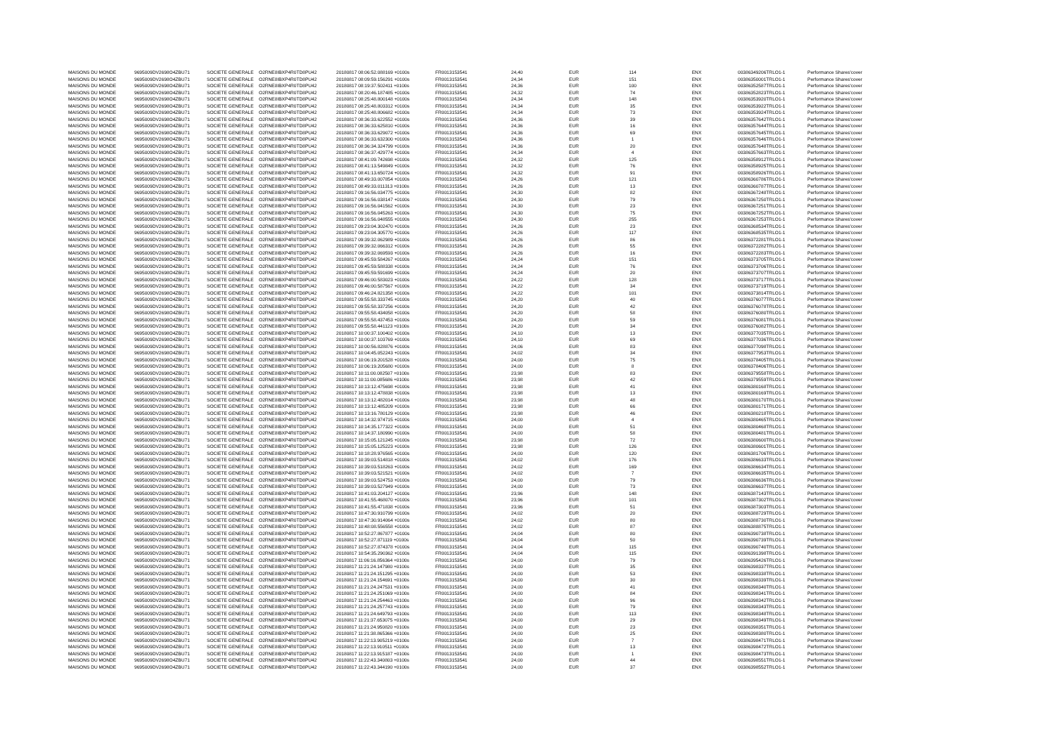| MAISONS DU MONDE | 9695009DV2698O4ZBU71 | SOCIETE GENERALE | O2RNE8IBXP4R0TD8PU42 | 20180817 08:06:52.088169 +0100s | FR0013153541 | 24,40 | EUR | 114 | ENX | 00386349206TRLO1-1 | Performance Shares'cover |
| MAISONS DU MONDE | 9695009DV2698O4ZBU71 | SOCIETE GENERALE | O2RNE8IBXP4R0TD8PU42 | 20180817 08:09:59.156291 +0100s | FR0013153541 | 24,34 | EUR | 151 | ENX | 00386350001TRLO1-1 | Performance Shares'cover |
| MAISONS DU MONDE | 9695009DV2698O4ZBU71 | SOCIETE GENERALE | O2RNE8IBXP4R0TD8PU42 | 20180817 08:19:37.502411 +0100s | FR0013153541 | 24,36 | EUR | 100 | ENX | 00386352587TRLO1-1 | Performance Shares'cover |
| MAISONS DU MONDE | 9695009DV2698O4ZBU71 | SOCIETE GENERALE | O2RNE8IBXP4R0TD8PU42 | 20180817 08:20:46.187485 +0100s | FR0013153541 | 24,32 | EUR | 74 | ENX | 00386352823TRLO1-1 | Performance Shares'cover |
| MAISONS DU MONDE | 9695009DV2698O4ZBU71 | SOCIETE GENERALE | O2RNE8IBXP4R0TD8PU42 | 20180817 08:25:48.800148 +0100s | FR0013153541 | 24,34 | EUR | 148 | ENX | 00386353920TRLO1-1 | Performance Shares'cover |
| MAISONS DU MONDE | 9695009DV2698O4ZBU71 | SOCIETE GENERALE | O2RNE8IBXP4R0TD8PU42 | 20180817 08:25:48.803312 +0100s | FR0013153541 | 24,34 | EUR | 35 | ENX | 00386353922TRLO1-1 | Performance Shares'cover |
| MAISONS DU MONDE | 9695009DV2698O4ZBU71 | SOCIETE GENERALE | O2RNE8IBXP4R0TD8PU42 | 20180817 08:25:48.806682 +0100s | FR0013153541 | 24,34 | EUR | 73 | ENX | 00386353924TRLO1-1 | Performance Shares'cover |
| MAISONS DU MONDE | 9695009DV2698O4ZBU71 | SOCIETE GENERALE | O2RNE8IBXP4R0TD8PU42 | 20180817 08:36:33.622552 +0100s | FR0013153541 | 24,36 | EUR | 39 | ENX | 00386357642TRLO1-1 | Performance Shares'cover |
| MAISONS DU MONDE | 9695009DV2698O4ZBU71 | SOCIETE GENERALE | O2RNE8IBXP4R0TD8PU42 | 20180817 08:36:33.625810 +0100s | FR0013153541 | 24,36 | EUR | 16 | ENX | 00386357644TRLO1-1 | Performance Shares'cover |
| MAISONS DU MONDE | 9695009DV2698O4ZBU71 | SOCIETE GENERALE | O2RNE8IBXP4R0TD8PU42 | 20180817 08:36:33.629072 +0100s | FR0013153541 | 24,36 | EUR | 69 | ENX | 00386357645TRLO1-1 | Performance Shares'cover |
| MAISONS DU MONDE | 9695009DV2698O4ZBU71 | SOCIETE GENERALE | O2RNE8IBXP4R0TD8PU42 | 20180817 08:36:33.632300 +0100s | FR0013153541 | 24,36 | EUR | 1 | ENX | 00386357646TRLO1-1 | Performance Shares'cover |
| MAISONS DU MONDE | 9695009DV2698O4ZBU71 | SOCIETE GENERALE | O2RNE8IBXP4R0TD8PU42 | 20180817 08:36:34.324799 +0100s | FR0013153541 | 24,36 | EUR | 20 | ENX | 00386357648TRLO1-1 | Performance Shares'cover |
| MAISONS DU MONDE | 9695009DV2698O4ZBU71 | SOCIETE GENERALE | O2RNE8IBXP4R0TD8PU42 | 20180817 08:36:37.429774 +0100s | FR0013153541 | 24,34 | EUR | 4 | ENX | 00386357663TRLO1-1 | Performance Shares'cover |
| MAISONS DU MONDE | 9695009DV2698O4ZBU71 | SOCIETE GENERALE | O2RNE8IBXP4R0TD8PU42 | 20180817 08:41:09.742698 +0100s | FR0013153541 | 24,32 | EUR | 125 | ENX | 00386358912TRLO1-1 | Performance Shares'cover |
| MAISONS DU MONDE | 9695009DV2698O4ZBU71 | SOCIETE GENERALE | O2RNE8IBXP4R0TD8PU42 | 20180817 08:41:13.549849 +0100s | FR0013153541 | 24,32 | EUR | 76 | ENX | 00386358925TRLO1-1 | Performance Shares'cover |
| MAISONS DU MONDE | 9695009DV2698O4ZBU71 | SOCIETE GENERALE | O2RNE8IBXP4R0TD8PU42 | 20180817 08:41:13.650724 +0100s | FR0013153541 | 24,32 | EUR | 91 | ENX | 00386358926TRLO1-1 | Performance Shares'cover |
| MAISONS DU MONDE | 9695009DV2698O4ZBU71 | SOCIETE GENERALE | O2RNE8IBXP4R0TD8PU42 | 20180817 08:49:33.007854 +0100s | FR0013153541 | 24,26 | EUR | 121 | ENX | 00386360786TRLO1-1 | Performance Shares'cover |
| MAISONS DU MONDE | 9695009DV2698O4ZBU71 | SOCIETE GENERALE | O2RNE8IBXP4R0TD8PU42 | 20180817 08:49:33.011313 +0100s | FR0013153541 | 24,26 | EUR | 13 | ENX | 00386360787TRLO1-1 | Performance Shares'cover |
| MAISONS DU MONDE | 9695009DV2698O4ZBU71 | SOCIETE GENERALE | O2RNE8IBXP4R0TD8PU42 | 20180817 09:16:56.034775 +0100s | FR0013153541 | 24,30 | EUR | 82 | ENX | 00386367248TRLO1-1 | Performance Shares'cover |
| MAISONS DU MONDE | 9695009DV2698O4ZBU71 | SOCIETE GENERALE | O2RNE8IBXP4R0TD8PU42 | 20180817 09:16:56.038147 +0100s | FR0013153541 | 24,30 | EUR | 79 | ENX | 00386367250TRLO1-1 | Performance Shares'cover |
| MAISONS DU MONDE | 9695009DV2698O4ZBU71 | SOCIETE GENERALE | O2RNE8IBXP4R0TD8PU42 | 20180817 09:16:56.041562 +0100s | FR0013153541 | 24,30 | EUR | 23 | ENX | 00386367251TRLO1-1 | Performance Shares'cover |
| MAISONS DU MONDE | 9695009DV2698O4ZBU71 | SOCIETE GENERALE | O2RNE8IBXP4R0TD8PU42 | 20180817 09:16:56.045263 +0100s | FR0013153541 | 24,30 | EUR | 75 | ENX | 00386367252TRLO1-1 | Performance Shares'cover |
| MAISONS DU MONDE | 9695009DV2698O4ZBU71 | SOCIETE GENERALE | O2RNE8IBXP4R0TD8PU42 | 20180817 09:16:56.048555 +0100s | FR0013153541 | 24,30 | EUR | 255 | ENX | 00386367253TRLO1-1 | Performance Shares'cover |
| MAISONS DU MONDE | 9695009DV2698O4ZBU71 | SOCIETE GENERALE | O2RNE8IBXP4R0TD8PU42 | 20180817 09:23:04.302470 +0100s | FR0013153541 | 24,26 | EUR | 23 | ENX | 00386368534TRLO1-1 | Performance Shares'cover |
| MAISONS DU MONDE | 9695009DV2698O4ZBU71 | SOCIETE GENERALE | O2RNE8IBXP4R0TD8PU42 | 20180817 09:23:04.305770 +0100s | FR0013153541 | 24,26 | EUR | 117 | ENX | 00386368535TRLO1-1 | Performance Shares'cover |
| MAISONS DU MONDE | 9695009DV2698O4ZBU71 | SOCIETE GENERALE | O2RNE8IBXP4R0TD8PU42 | 20180817 09:39:32.062989 +0100s | FR0013153541 | 24,26 | EUR | 86 | ENX | 00386372281TRLO1-1 | Performance Shares'cover |
| MAISONS DU MONDE | 9695009DV2698O4ZBU71 | SOCIETE GENERALE | O2RNE8IBXP4R0TD8PU42 | 20180817 09:39:32.066312 +0100s | FR0013153541 | 24,26 | EUR | 55 | ENX | 00386372282TRLO1-1 | Performance Shares'cover |
| MAISONS DU MONDE | 9695009DV2698O4ZBU71 | SOCIETE GENERALE | O2RNE8IBXP4R0TD8PU42 | 20180817 09:39:32.069593 +0100s | FR0013153541 | 24,26 | EUR | 16 | ENX | 00386372283TRLO1-1 | Performance Shares'cover |
| MAISONS DU MONDE | 9695009DV2698O4ZBU71 | SOCIETE GENERALE | O2RNE8IBXP4R0TD8PU42 | 20180817 09:45:59.584267 +0100s | FR0013153541 | 24,24 | EUR | 151 | ENX | 00386373705TRLO1-1 | Performance Shares'cover |
| MAISONS DU MONDE | 9695009DV2698O4ZBU71 | SOCIETE GENERALE | O2RNE8IBXP4R0TD8PU42 | 20180817 09:45:59.588338 +0100s | FR0013153541 | 24,24 | EUR | 76 | ENX | 00386373706TRLO1-1 | Performance Shares'cover |
| MAISONS DU MONDE | 9695009DV2698O4ZBU71 | SOCIETE GENERALE | O2RNE8IBXP4R0TD8PU42 | 20180817 09:45:59.591699 +0100s | FR0013153541 | 24,24 | EUR | 20 | ENX | 00386373707TRLO1-1 | Performance Shares'cover |
| MAISONS DU MONDE | 9695009DV2698O4ZBU71 | SOCIETE GENERALE | O2RNE8IBXP4R0TD8PU42 | 20180817 09:46:00.583023 +0100s | FR0013153541 | 24,22 | EUR | 128 | ENX | 00386373717TRLO1-1 | Performance Shares'cover |
| MAISONS DU MONDE | 9695009DV2698O4ZBU71 | SOCIETE GENERALE | O2RNE8IBXP4R0TD8PU42 | 20180817 09:46:00.587567 +0100s | FR0013153541 | 24,22 | EUR | 34 | ENX | 00386373719TRLO1-1 | Performance Shares'cover |
| MAISONS DU MONDE | 9695009DV2698O4ZBU71 | SOCIETE GENERALE | O2RNE8IBXP4R0TD8PU42 | 20180817 09:46:24.821358 +0100s | FR0013153541 | 24,22 | EUR | 101 | ENX | 00386373814TRLO1-1 | Performance Shares'cover |
| MAISONS DU MONDE | 9695009DV2698O4ZBU71 | SOCIETE GENERALE | O2RNE8IBXP4R0TD8PU42 | 20180817 09:55:58.333745 +0100s | FR0013153541 | 24,20 | EUR | 40 | ENX | 00386376077TRLO1-1 | Performance Shares'cover |
| MAISONS DU MONDE | 9695009DV2698O4ZBU71 | SOCIETE GENERALE | O2RNE8IBXP4R0TD8PU42 | 20180817 09:55:58.337256 +0100s | FR0013153541 | 24,20 | EUR | 42 | ENX | 00386376078TRLO1-1 | Performance Shares'cover |
| MAISONS DU MONDE | 9695009DV2698O4ZBU71 | SOCIETE GENERALE | O2RNE8IBXP4R0TD8PU42 | 20180817 09:55:58.434058 +0100s | FR0013153541 | 24,20 | EUR | 58 | ENX | 00386376080TRLO1-1 | Performance Shares'cover |
| MAISONS DU MONDE | 9695009DV2698O4ZBU71 | SOCIETE GENERALE | O2RNE8IBXP4R0TD8PU42 | 20180817 09:55:58.437453 +0100s | FR0013153541 | 24,20 | EUR | 59 | ENX | 00386376081TRLO1-1 | Performance Shares'cover |
| MAISONS DU MONDE | 9695009DV2698O4ZBU71 | SOCIETE GENERALE | O2RNE8IBXP4R0TD8PU42 | 20180817 09:55:58.441123 +0100s | FR0013153541 | 24,20 | EUR | 34 | ENX | 00386376082TRLO1-1 | Performance Shares'cover |
| MAISONS DU MONDE | 9695009DV2698O4ZBU71 | SOCIETE GENERALE | O2RNE8IBXP4R0TD8PU42 | 20180817 10:00:37.100402 +0100s | FR0013153541 | 24,10 | EUR | 13 | ENX | 00386377035TRLO1-1 | Performance Shares'cover |
| MAISONS DU MONDE | 9695009DV2698O4ZBU71 | SOCIETE GENERALE | O2RNE8IBXP4R0TD8PU42 | 20180817 10:00:37.103769 +0100s | FR0013153541 | 24,10 | EUR | 69 | ENX | 00386377036TRLO1-1 | Performance Shares'cover |
| MAISONS DU MONDE | 9695009DV2698O4ZBU71 | SOCIETE GENERALE | O2RNE8IBXP4R0TD8PU42 | 20180817 10:00:56.828876 +0100s | FR0013153541 | 24,06 | EUR | 83 | ENX | 00386377098TRLO1-1 | Performance Shares'cover |
| MAISONS DU MONDE | 9695009DV2698O4ZBU71 | SOCIETE GENERALE | O2RNE8IBXP4R0TD8PU42 | 20180817 10:04:45.052243 +0100s | FR0013153541 | 24,02 | EUR | 34 | ENX | 00386377953TRLO1-1 | Performance Shares'cover |
| MAISONS DU MONDE | 9695009DV2698O4ZBU71 | SOCIETE GENERALE | O2RNE8IBXP4R0TD8PU42 | 20180817 10:06:19.201528 +0100s | FR0013153541 | 24,00 | EUR | 75 | ENX | 00386378405TRLO1-1 | Performance Shares'cover |
| MAISONS DU MONDE | 9695009DV2698O4ZBU71 | SOCIETE GENERALE | O2RNE8IBXP4R0TD8PU42 | 20180817 10:06:19.205680 +0100s | FR0013153541 | 24,00 | EUR | 8 | ENX | 00386378406TRLO1-1 | Performance Shares'cover |
| MAISONS DU MONDE | 9695009DV2698O4ZBU71 | SOCIETE GENERALE | O2RNE8IBXP4R0TD8PU42 | 20180817 10:11:00.082507 +0100s | FR0013153541 | 23,98 | EUR | 83 | ENX | 00386379558TRLO1-1 | Performance Shares'cover |
| MAISONS DU MONDE | 9695009DV2698O4ZBU71 | SOCIETE GENERALE | O2RNE8IBXP4R0TD8PU42 | 20180817 10:11:00.085686 +0100s | FR0013153541 | 23,98 | EUR | 42 | ENX | 00386379559TRLO1-1 | Performance Shares'cover |
| MAISONS DU MONDE | 9695009DV2698O4ZBU71 | SOCIETE GENERALE | O2RNE8IBXP4R0TD8PU42 | 20180817 10:13:12.475698 +0100s | FR0013153541 | 23,98 | EUR | 41 | ENX | 00386380168TRLO1-1 | Performance Shares'cover |
| MAISONS DU MONDE | 9695009DV2698O4ZBU71 | SOCIETE GENERALE | O2RNE8IBXP4R0TD8PU42 | 20180817 10:13:12.478838 +0100s | FR0013153541 | 23,98 | EUR | 13 | ENX | 00386380169TRLO1-1 | Performance Shares'cover |
| MAISONS DU MONDE | 9695009DV2698O4ZBU71 | SOCIETE GENERALE | O2RNE8IBXP4R0TD8PU42 | 20180817 10:13:12.482014 +0100s | FR0013153541 | 23,98 | EUR | 48 | ENX | 00386380170TRLO1-1 | Performance Shares'cover |
| MAISONS DU MONDE | 9695009DV2698O4ZBU71 | SOCIETE GENERALE | O2RNE8IBXP4R0TD8PU42 | 20180817 10:13:12.485209 +0100s | FR0013153541 | 23,98 | EUR | 66 | ENX | 00386380171TRLO1-1 | Performance Shares'cover |
| MAISONS DU MONDE | 9695009DV2698O4ZBU71 | SOCIETE GENERALE | O2RNE8IBXP4R0TD8PU42 | 20180817 10:13:16.780129 +0100s | FR0013153541 | 23,98 | EUR | 46 | ENX | 00386380218TRLO1-1 | Performance Shares'cover |
| MAISONS DU MONDE | 9695009DV2698O4ZBU71 | SOCIETE GENERALE | O2RNE8IBXP4R0TD8PU42 | 20180817 10:14:32.974715 +0100s | FR0013153541 | 24,00 | EUR | 4 | ENX | 00386380465TRLO1-1 | Performance Shares'cover |
| MAISONS DU MONDE | 9695009DV2698O4ZBU71 | SOCIETE GENERALE | O2RNE8IBXP4R0TD8PU42 | 20180817 10:14:35.177322 +0100s | FR0013153541 | 24,00 | EUR | 51 | ENX | 00386380468TRLO1-1 | Performance Shares'cover |
| MAISONS DU MONDE | 9695009DV2698O4ZBU71 | SOCIETE GENERALE | O2RNE8IBXP4R0TD8PU42 | 20180817 10:14:37.180990 +0100s | FR0013153541 | 24,00 | EUR | 58 | ENX | 00386380481TRLO1-1 | Performance Shares'cover |
| MAISONS DU MONDE | 9695009DV2698O4ZBU71 | SOCIETE GENERALE | O2RNE8IBXP4R0TD8PU42 | 20180817 10:15:05.121245 +0100s | FR0013153541 | 23,98 | EUR | 72 | ENX | 00386380600TRLO1-1 | Performance Shares'cover |
| MAISONS DU MONDE | 9695009DV2698O4ZBU71 | SOCIETE GENERALE | O2RNE8IBXP4R0TD8PU42 | 20180817 10:15:05.125223 +0100s | FR0013153541 | 23,98 | EUR | 126 | ENX | 00386380601TRLO1-1 | Performance Shares'cover |
| MAISONS DU MONDE | 9695009DV2698O4ZBU71 | SOCIETE GENERALE | O2RNE8IBXP4R0TD8PU42 | 20180817 10:18:28.976565 +0100s | FR0013153541 | 24,00 | EUR | 120 | ENX | 00386381706TRLO1-1 | Performance Shares'cover |
| MAISONS DU MONDE | 9695009DV2698O4ZBU71 | SOCIETE GENERALE | O2RNE8IBXP4R0TD8PU42 | 20180817 10:39:03.514818 +0100s | FR0013153541 | 24,02 | EUR | 176 | ENX | 00386386633TRLO1-1 | Performance Shares'cover |
| MAISONS DU MONDE | 9695009DV2698O4ZBU71 | SOCIETE GENERALE | O2RNE8IBXP4R0TD8PU42 | 20180817 10:39:03.518263 +0100s | FR0013153541 | 24,02 | EUR | 169 | ENX | 00386386634TRLO1-1 | Performance Shares'cover |
| MAISONS DU MONDE | 9695009DV2698O4ZBU71 | SOCIETE GENERALE | O2RNE8IBXP4R0TD8PU42 | 20180817 10:39:03.521521 +0100s | FR0013153541 | 24,02 | EUR | 7 | ENX | 00386386635TRLO1-1 | Performance Shares'cover |
| MAISONS DU MONDE | 9695009DV2698O4ZBU71 | SOCIETE GENERALE | O2RNE8IBXP4R0TD8PU42 | 20180817 10:39:03.524753 +0100s | FR0013153541 | 24,00 | EUR | 79 | ENX | 00386386636TRLO1-1 | Performance Shares'cover |
| MAISONS DU MONDE | 9695009DV2698O4ZBU71 | SOCIETE GENERALE | O2RNE8IBXP4R0TD8PU42 | 20180817 10:39:03.527949 +0100s | FR0013153541 | 24,00 | EUR | 73 | ENX | 00386386637TRLO1-1 | Performance Shares'cover |
| MAISONS DU MONDE | 9695009DV2698O4ZBU71 | SOCIETE GENERALE | O2RNE8IBXP4R0TD8PU42 | 20180817 10:41:03.204127 +0100s | FR0013153541 | 23,96 | EUR | 148 | ENX | 00386387143TRLO1-1 | Performance Shares'cover |
| MAISONS DU MONDE | 9695009DV2698O4ZBU71 | SOCIETE GENERALE | O2RNE8IBXP4R0TD8PU42 | 20180817 10:41:55.468070 +0100s | FR0013153541 | 23,96 | EUR | 101 | ENX | 00386387302TRLO1-1 | Performance Shares'cover |
| MAISONS DU MONDE | 9695009DV2698O4ZBU71 | SOCIETE GENERALE | O2RNE8IBXP4R0TD8PU42 | 20180817 10:41:55.471838 +0100s | FR0013153541 | 23,96 | EUR | 51 | ENX | 00386387303TRLO1-1 | Performance Shares'cover |
| MAISONS DU MONDE | 9695009DV2698O4ZBU71 | SOCIETE GENERALE | O2RNE8IBXP4R0TD8PU42 | 20180817 10:47:30.910799 +0100s | FR0013153541 | 24,02 | EUR | 20 | ENX | 00386388729TRLO1-1 | Performance Shares'cover |
| MAISONS DU MONDE | 9695009DV2698O4ZBU71 | SOCIETE GENERALE | O2RNE8IBXP4R0TD8PU42 | 20180817 10:47:30.914064 +0100s | FR0013153541 | 24,02 | EUR | 80 | ENX | 00386388730TRLO1-1 | Performance Shares'cover |
| MAISONS DU MONDE | 9695009DV2698O4ZBU71 | SOCIETE GENERALE | O2RNE8IBXP4R0TD8PU42 | 20180817 10:48:08.556558 +0100s | FR0013153541 | 24,02 | EUR | 87 | ENX | 00386388875TRLO1-1 | Performance Shares'cover |
| MAISONS DU MONDE | 9695009DV2698O4ZBU71 | SOCIETE GENERALE | O2RNE8IBXP4R0TD8PU42 | 20180817 10:52:27.867877 +0100s | FR0013153541 | 24,04 | EUR | 80 | ENX | 00386390738TRLO1-1 | Performance Shares'cover |
| MAISONS DU MONDE | 9695009DV2698O4ZBU71 | SOCIETE GENERALE | O2RNE8IBXP4R0TD8PU42 | 20180817 10:52:27.871119 +0100s | FR0013153541 | 24,04 | EUR | 50 | ENX | 00386390739TRLO1-1 | Performance Shares'cover |
| MAISONS DU MONDE | 9695009DV2698O4ZBU71 | SOCIETE GENERALE | O2RNE8IBXP4R0TD8PU42 | 20180817 10:52:27.874378 +0100s | FR0013153541 | 24,04 | EUR | 115 | ENX | 00386390740TRLO1-1 | Performance Shares'cover |
| MAISONS DU MONDE | 9695009DV2698O4ZBU71 | SOCIETE GENERALE | O2RNE8IBXP4R0TD8PU42 | 20180817 10:54:35.290362 +0100s | FR0013153541 | 24,04 | EUR | 115 | ENX | 00386391398TRLO1-1 | Performance Shares'cover |
| MAISONS DU MONDE | 9695009DV2698O4ZBU71 | SOCIETE GENERALE | O2RNE8IBXP4R0TD8PU42 | 20180817 11:06:16.856364 +0100s | FR0013153541 | 24,00 | EUR | 79 | ENX | 00386395426TRLO1-1 | Performance Shares'cover |
| MAISONS DU MONDE | 9695009DV2698O4ZBU71 | SOCIETE GENERALE | O2RNE8IBXP4R0TD8PU42 | 20180817 11:21:24.147980 +0100s | FR0013153541 | 24,00 | EUR | 35 | ENX | 00386398337TRLO1-1 | Performance Shares'cover |
| MAISONS DU MONDE | 9695009DV2698O4ZBU71 | SOCIETE GENERALE | O2RNE8IBXP4R0TD8PU42 | 20180817 11:21:24.151295 +0100s | FR0013153541 | 24,00 | EUR | 53 | ENX | 00386398338TRLO1-1 | Performance Shares'cover |
| MAISONS DU MONDE | 9695009DV2698O4ZBU71 | SOCIETE GENERALE | O2RNE8IBXP4R0TD8PU42 | 20180817 11:21:24.154691 +0100s | FR0013153541 | 24,00 | EUR | 30 | ENX | 00386398339TRLO1-1 | Performance Shares'cover |
| MAISONS DU MONDE | 9695009DV2698O4ZBU71 | SOCIETE GENERALE | O2RNE8IBXP4R0TD8PU42 | 20180817 11:21:24.247531 +0100s | FR0013153541 | 24,00 | EUR | 41 | ENX | 00386398340TRLO1-1 | Performance Shares'cover |
| MAISONS DU MONDE | 9695009DV2698O4ZBU71 | SOCIETE GENERALE | O2RNE8IBXP4R0TD8PU42 | 20180817 11:21:24.251069 +0100s | FR0013153541 | 24,00 | EUR | 84 | ENX | 00386398341TRLO1-1 | Performance Shares'cover |
| MAISONS DU MONDE | 9695009DV2698O4ZBU71 | SOCIETE GENERALE | O2RNE8IBXP4R0TD8PU42 | 20180817 11:21:24.254463 +0100s | FR0013153541 | 24,00 | EUR | 96 | ENX | 00386398342TRLO1-1 | Performance Shares'cover |
| MAISONS DU MONDE | 9695009DV2698O4ZBU71 | SOCIETE GENERALE | O2RNE8IBXP4R0TD8PU42 | 20180817 11:21:24.257743 +0100s | FR0013153541 | 24,00 | EUR | 79 | ENX | 00386398343TRLO1-1 | Performance Shares'cover |
| MAISONS DU MONDE | 9695009DV2698O4ZBU71 | SOCIETE GENERALE | O2RNE8IBXP4R0TD8PU42 | 20180817 11:21:24.649793 +0100s | FR0013153541 | 24,00 | EUR | 113 | ENX | 00386398348TRLO1-1 | Performance Shares'cover |
| MAISONS DU MONDE | 9695009DV2698O4ZBU71 | SOCIETE GENERALE | O2RNE8IBXP4R0TD8PU42 | 20180817 11:21:37.653075 +0100s | FR0013153541 | 24,00 | EUR | 29 | ENX | 00386398349TRLO1-1 | Performance Shares'cover |
| MAISONS DU MONDE | 9695009DV2698O4ZBU71 | SOCIETE GENERALE | O2RNE8IBXP4R0TD8PU42 | 20180817 11:21:24.950820 +0100s | FR0013153541 | 24,00 | EUR | 23 | ENX | 00386398351TRLO1-1 | Performance Shares'cover |
| MAISONS DU MONDE | 9695009DV2698O4ZBU71 | SOCIETE GENERALE | O2RNE8IBXP4R0TD8PU42 | 20180817 11:21:38.865366 +0100s | FR0013153541 | 24,00 | EUR | 25 | ENX | 00386398380TRLO1-1 | Performance Shares'cover |
| MAISONS DU MONDE | 9695009DV2698O4ZBU71 | SOCIETE GENERALE | O2RNE8IBXP4R0TD8PU42 | 20180817 11:22:13.905219 +0100s | FR0013153541 | 24,00 | EUR | 7 | ENX | 00386398471TRLO1-1 | Performance Shares'cover |
| MAISONS DU MONDE | 9695009DV2698O4ZBU71 | SOCIETE GENERALE | O2RNE8IBXP4R0TD8PU42 | 20180817 11:22:13.910511 +0100s | FR0013153541 | 24,00 | EUR | 13 | ENX | 00386398472TRLO1-1 | Performance Shares'cover |
| MAISONS DU MONDE | 9695009DV2698O4ZBU71 | SOCIETE GENERALE | O2RNE8IBXP4R0TD8PU42 | 20180817 11:22:13.915187 +0100s | FR0013153541 | 24,00 | EUR | 1 | ENX | 00386398473TRLO1-1 | Performance Shares'cover |
| MAISONS DU MONDE | 9695009DV2698O4ZBU71 | SOCIETE GENERALE | O2RNE8IBXP4R0TD8PU42 | 20180817 11:22:43.340803 +0100s | FR0013153541 | 24,00 | EUR | 44 | ENX | 00386398551TRLO1-1 | Performance Shares'cover |
| MAISONS DU MONDE | 9695009DV2698O4ZBU71 | SOCIETE GENERALE | O2RNE8IBXP4R0TD8PU42 | 20180817 11:22:43.344190 +0100s | FR0013153541 | 24,00 | EUR | 37 | ENX | 00386398552TRLO1-1 | Performance Shares'cover |